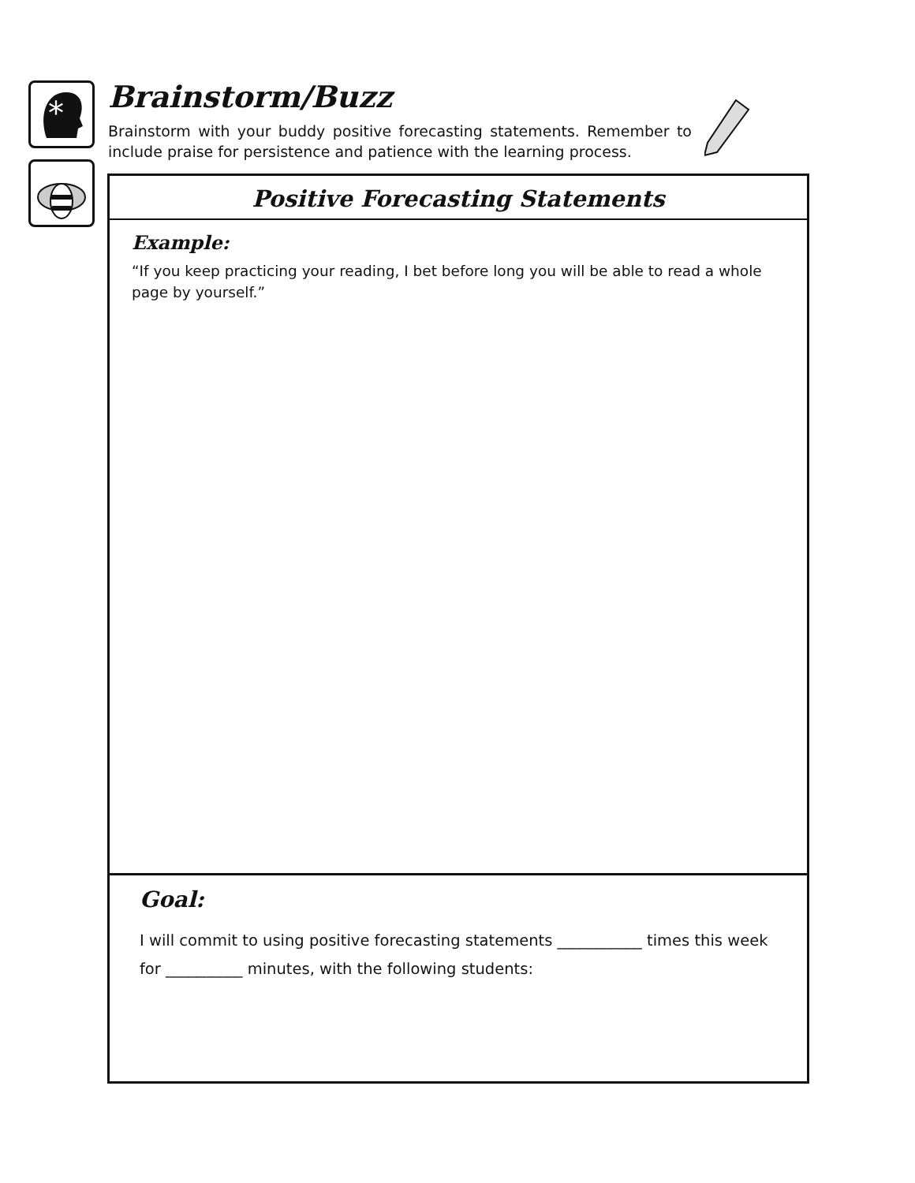*
Brainstorm/Buzz
Brainstorm with your buddy positive forecasting statements. Remember to include praise for persistence and patience with the learning process.
Positive Forecasting Statements
Example:
“If you keep practicing your reading, I bet before long you will be able to read a whole page by yourself.”
Goal:
I will commit to using positive forecasting statements ___________ times this week for __________ minutes, with the following students: